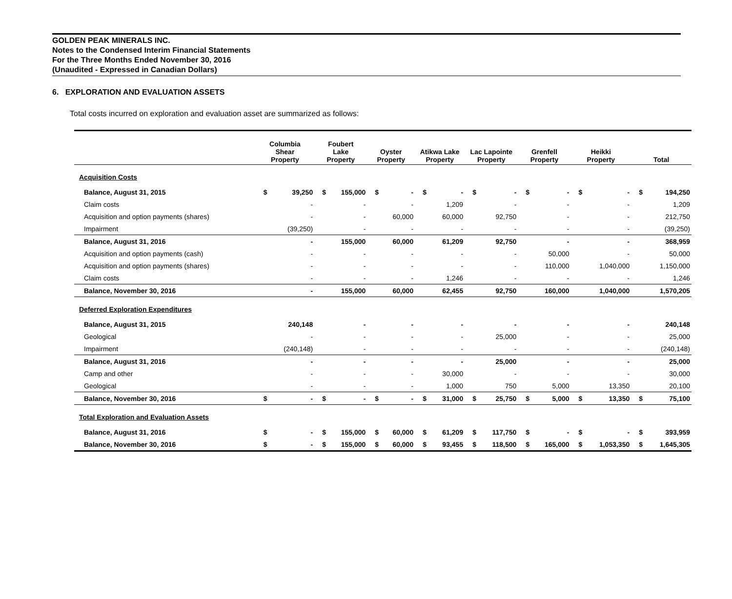GOLDEN PEAK MINERALS INC.
Notes to the Condensed Interim Financial Statements
For the Three Months Ended November 30, 2016
(Unaudited - Expressed in Canadian Dollars)
6. EXPLORATION AND EVALUATION ASSETS
Total costs incurred on exploration and evaluation asset are summarized as follows:
| | Columbia Shear Property | | Foubert Lake Property | | Oyster Property | | Atikwa Lake Property | | Lac Lapointe Property | | Grenfell Property | | Heikki Property | | Total | |
| --- | --- | --- | --- | --- | --- | --- | --- | --- | --- | --- | --- | --- | --- | --- | --- | --- |
| Acquisition Costs | | | | | | | | | | | | | | | | |
| Balance, August 31, 2015 | $ | 39,250 | $ | 155,000 | $ | - | $ | - | $ | - | $ | - | $ | - | $ | 194,250 |
| Claim costs | | - | | - | | - | | 1,209 | | - | | - | | - | | 1,209 |
| Acquisition and option payments (shares) | | - | | - | | 60,000 | | 60,000 | | 92,750 | | - | | - | | 212,750 |
| Impairment | | (39,250) | | - | | - | | - | | - | | - | | - | | (39,250) |
| Balance, August 31, 2016 | | - | | 155,000 | | 60,000 | | 61,209 | | 92,750 | | - | | - | | 368,959 |
| Acquisition and option payments (cash) | | - | | - | | - | | - | | - | | 50,000 | | - | | 50,000 |
| Acquisition and option payments (shares) | | - | | - | | - | | - | | - | | 110,000 | | 1,040,000 | | 1,150,000 |
| Claim costs | | - | | - | | - | | 1,246 | | - | | - | | - | | 1,246 |
| Balance, November 30, 2016 | | - | | 155,000 | | 60,000 | | 62,455 | | 92,750 | | 160,000 | | 1,040,000 | | 1,570,205 |
| Deferred Exploration Expenditures | | | | | | | | | | | | | | | | |
| Balance, August 31, 2015 | | 240,148 | | - | | - | | - | | - | | - | | - | | 240,148 |
| Geological | | - | | - | | - | | - | | 25,000 | | - | | - | | 25,000 |
| Impairment | | (240,148) | | - | | - | | - | | - | | - | | - | | (240,148) |
| Balance, August 31, 2016 | | - | | - | | - | | - | | 25,000 | | - | | - | | 25,000 |
| Camp and other | | - | | - | | - | | 30,000 | | - | | - | | - | | 30,000 |
| Geological | | - | | - | | - | | 1,000 | | 750 | | 5,000 | | 13,350 | | 20,100 |
| Balance, November 30, 2016 | $ | - | $ | - | $ | - | $ | 31,000 | $ | 25,750 | $ | 5,000 | $ | 13,350 | $ | 75,100 |
| Total Exploration and Evaluation Assets | | | | | | | | | | | | | | | | |
| Balance, August 31, 2016 | $ | - | $ | 155,000 | $ | 60,000 | $ | 61,209 | $ | 117,750 | $ | - | $ | - | $ | 393,959 |
| Balance, November 30, 2016 | $ | - | $ | 155,000 | $ | 60,000 | $ | 93,455 | $ | 118,500 | $ | 165,000 | $ | 1,053,350 | $ | 1,645,305 |